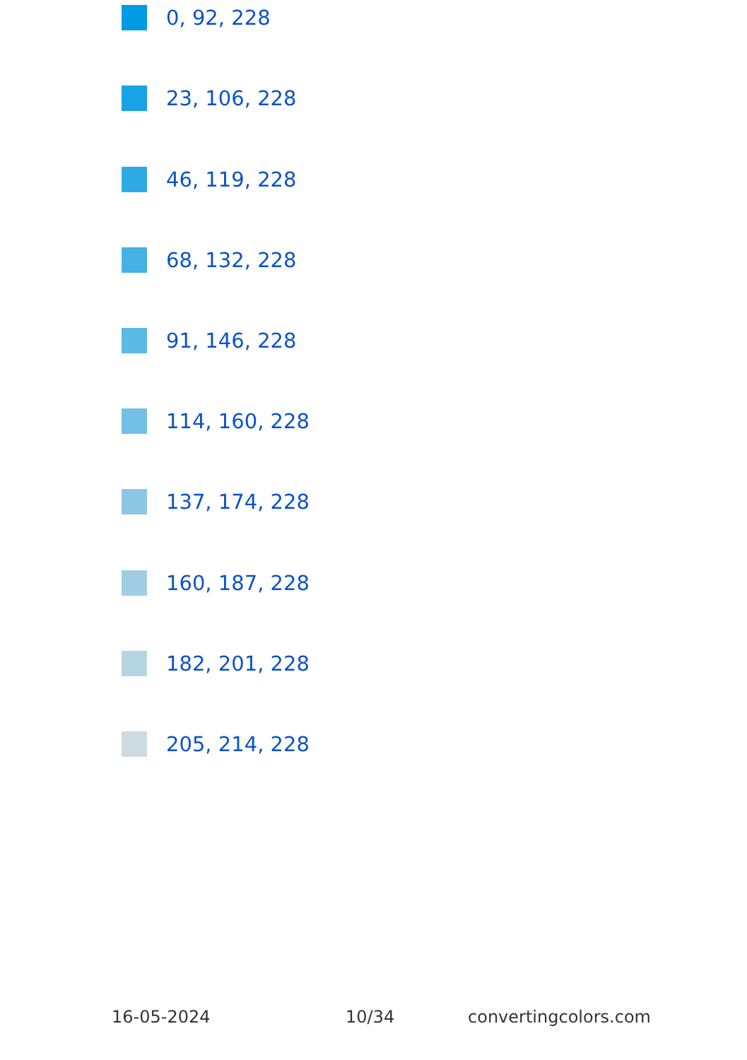0, 92, 228
23, 106, 228
46, 119, 228
68, 132, 228
91, 146, 228
114, 160, 228
137, 174, 228
160, 187, 228
182, 201, 228
205, 214, 228
16-05-2024 10/34 convertingcolors.com